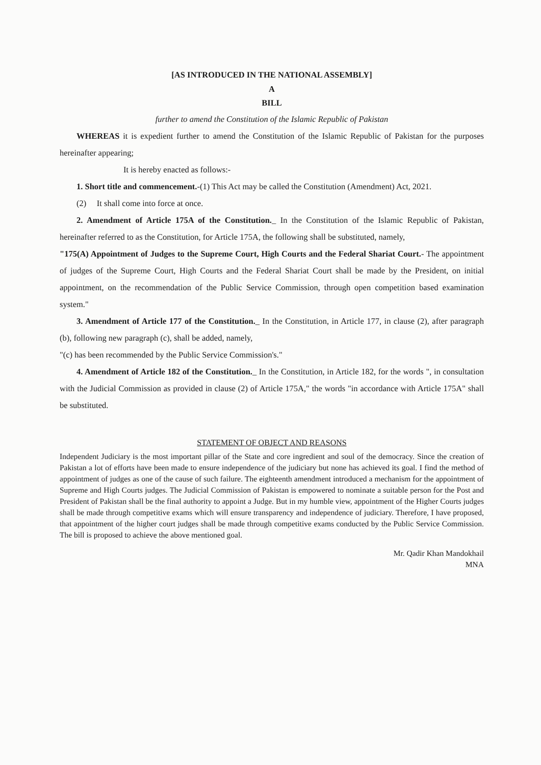[AS INTRODUCED IN THE NATIONAL ASSEMBLY]
A
BILL
further to amend the Constitution of the Islamic Republic of Pakistan
WHEREAS it is expedient further to amend the Constitution of the Islamic Republic of Pakistan for the purposes hereinafter appearing;
It is hereby enacted as follows:-
1. Short title and commencement.-(1) This Act may be called the Constitution (Amendment) Act, 2021.
(2) It shall come into force at once.
2. Amendment of Article 175A of the Constitution._ In the Constitution of the Islamic Republic of Pakistan, hereinafter referred to as the Constitution, for Article 175A, the following shall be substituted, namely,
"175(A) Appointment of Judges to the Supreme Court, High Courts and the Federal Shariat Court.- The appointment of judges of the Supreme Court, High Courts and the Federal Shariat Court shall be made by the President, on initial appointment, on the recommendation of the Public Service Commission, through open competition based examination system."
3. Amendment of Article 177 of the Constitution._ In the Constitution, in Article 177, in clause (2), after paragraph (b), following new paragraph (c), shall be added, namely,
"(c) has been recommended by the Public Service Commission's."
4. Amendment of Article 182 of the Constitution._ In the Constitution, in Article 182, for the words ", in consultation with the Judicial Commission as provided in clause (2) of Article 175A," the words "in accordance with Article 175A" shall be substituted.
STATEMENT OF OBJECT AND REASONS
Independent Judiciary is the most important pillar of the State and core ingredient and soul of the democracy. Since the creation of Pakistan a lot of efforts have been made to ensure independence of the judiciary but none has achieved its goal. I find the method of appointment of judges as one of the cause of such failure. The eighteenth amendment introduced a mechanism for the appointment of Supreme and High Courts judges. The Judicial Commission of Pakistan is empowered to nominate a suitable person for the Post and President of Pakistan shall be the final authority to appoint a Judge. But in my humble view, appointment of the Higher Courts judges shall be made through competitive exams which will ensure transparency and independence of judiciary. Therefore, I have proposed, that appointment of the higher court judges shall be made through competitive exams conducted by the Public Service Commission. The bill is proposed to achieve the above mentioned goal.
Mr. Qadir Khan Mandokhail
MNA